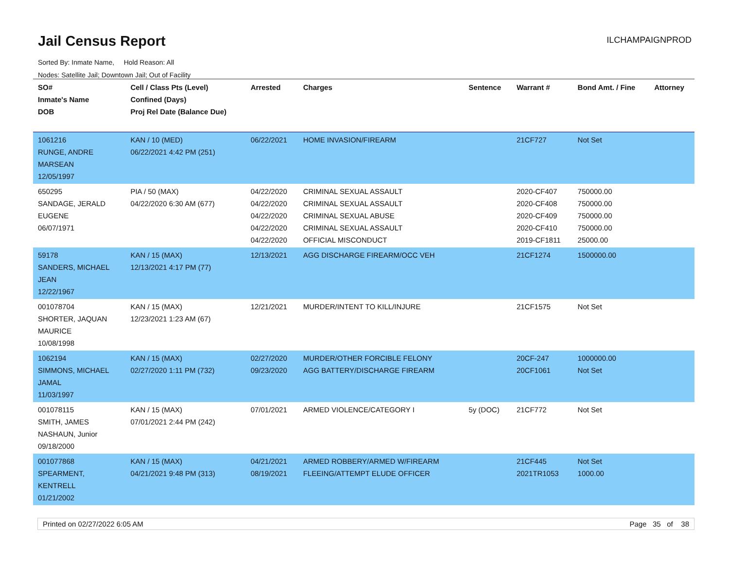Jail Census Report
ILCHAMPAIGNPROD
Sorted By: Inmate Name, Hold Reason: All
Nodes: Satellite Jail; Downtown Jail; Out of Facility
| SO# Inmate's Name DOB | Cell / Class Pts (Level) Confined (Days) Proj Rel Date (Balance Due) | Arrested | Charges | Sentence | Warrant # | Bond Amt. / Fine | Attorney |
| --- | --- | --- | --- | --- | --- | --- | --- |
| 1061216 RUNGE, ANDRE MARSEAN 12/05/1997 | KAN / 10 (MED) 06/22/2021 4:42 PM (251) | 06/22/2021 | HOME INVASION/FIREARM | | 21CF727 | Not Set | |
| 650295 SANDAGE, JERALD EUGENE 06/07/1971 | PIA / 50 (MAX) 04/22/2020 6:30 AM (677) | 04/22/2020 04/22/2020 04/22/2020 04/22/2020 04/22/2020 | CRIMINAL SEXUAL ASSAULT CRIMINAL SEXUAL ASSAULT CRIMINAL SEXUAL ABUSE CRIMINAL SEXUAL ASSAULT OFFICIAL MISCONDUCT | | 2020-CF407 2020-CF408 2020-CF409 2020-CF410 2019-CF1811 | 750000.00 750000.00 750000.00 750000.00 25000.00 | |
| 59178 SANDERS, MICHAEL JEAN 12/22/1967 | KAN / 15 (MAX) 12/13/2021 4:17 PM (77) | 12/13/2021 | AGG DISCHARGE FIREARM/OCC VEH | | 21CF1274 | 1500000.00 | |
| 001078704 SHORTER, JAQUAN MAURICE 10/08/1998 | KAN / 15 (MAX) 12/23/2021 1:23 AM (67) | 12/21/2021 | MURDER/INTENT TO KILL/INJURE | | 21CF1575 | Not Set | |
| 1062194 SIMMONS, MICHAEL JAMAL 11/03/1997 | KAN / 15 (MAX) 02/27/2020 1:11 PM (732) | 02/27/2020 09/23/2020 | MURDER/OTHER FORCIBLE FELONY AGG BATTERY/DISCHARGE FIREARM | | 20CF-247 20CF1061 | 1000000.00 Not Set | |
| 001078115 SMITH, JAMES NASHAUN, Junior 09/18/2000 | KAN / 15 (MAX) 07/01/2021 2:44 PM (242) | 07/01/2021 | ARMED VIOLENCE/CATEGORY I | 5y (DOC) | 21CF772 | Not Set | |
| 001077868 SPEARMENT, KENTRELL 01/21/2002 | KAN / 15 (MAX) 04/21/2021 9:48 PM (313) | 04/21/2021 08/19/2021 | ARMED ROBBERY/ARMED W/FIREARM FLEEING/ATTEMPT ELUDE OFFICER | | 21CF445 2021TR1053 | Not Set 1000.00 | |
Printed on 02/27/2022 6:05 AM Page 35 of 38